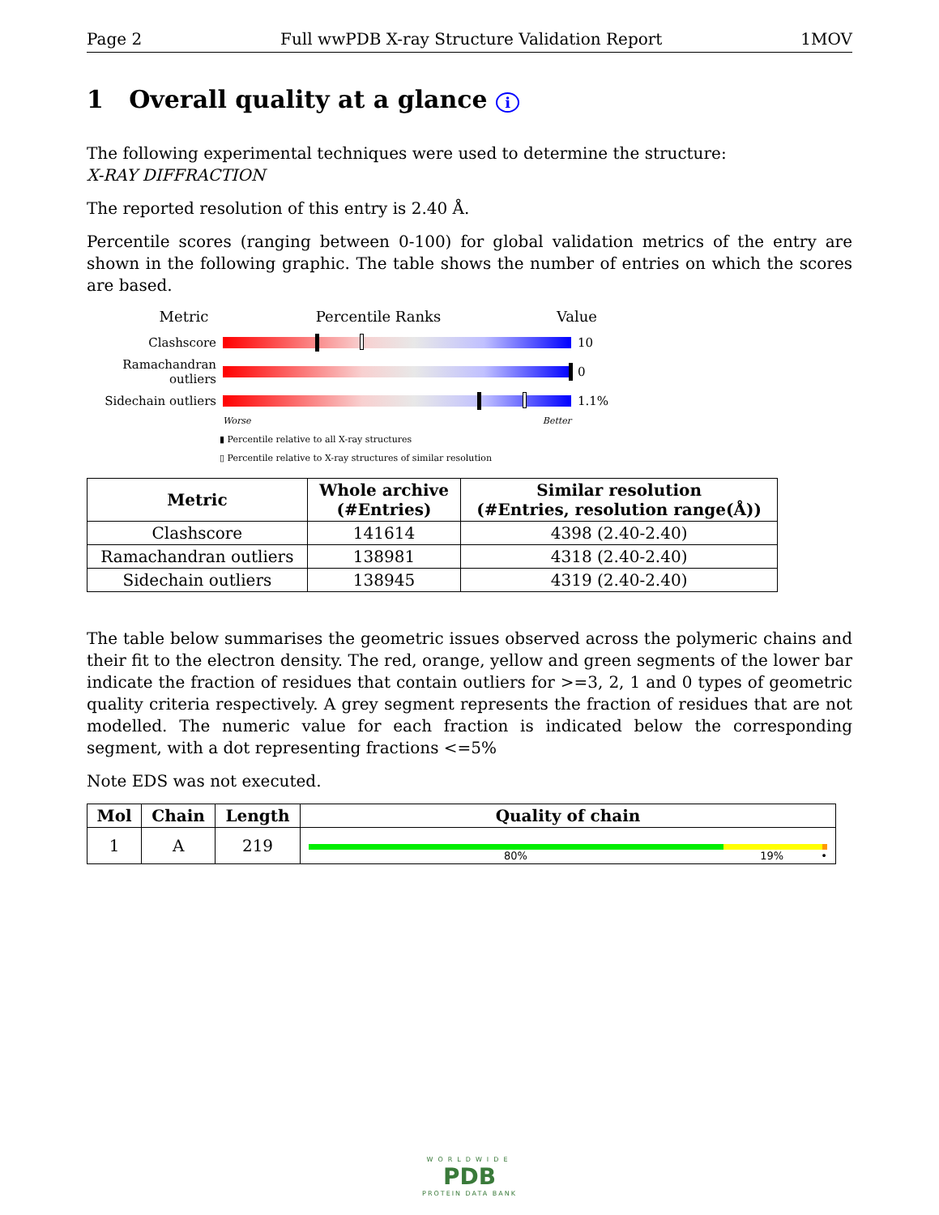Page 2 Full wwPDB X-ray Structure Validation Report 1MOV
1 Overall quality at a glance i
The following experimental techniques were used to determine the structure:
X-RAY DIFFRACTION
The reported resolution of this entry is 2.40 Å.
Percentile scores (ranging between 0-100) for global validation metrics of the entry are shown in the following graphic. The table shows the number of entries on which the scores are based.
Metric Percentile Ranks Value
Clashscore 10
Ramachandran outliers
0
Sidechain outliers
1.1%
Worse Better
▮ Percentile relative to all X-ray structures
▯ Percentile relative to X-ray structures of similar resolution
| Metric | Whole archive (#Entries) | Similar resolution (#Entries, resolution range(Å)) |
| --- | --- | --- |
| Clashscore | 141614 | 4398 (2.40-2.40) |
| Ramachandran outliers | 138981 | 4318 (2.40-2.40) |
| Sidechain outliers | 138945 | 4319 (2.40-2.40) |
The table below summarises the geometric issues observed across the polymeric chains and their fit to the electron density. The red, orange, yellow and green segments of the lower bar indicate the fraction of residues that contain outliers for >=3, 2, 1 and 0 types of geometric quality criteria respectively. A grey segment represents the fraction of residues that are not modelled. The numeric value for each fraction is indicated below the corresponding segment, with a dot representing fractions <=5%
Note EDS was not executed.
| Mol | Chain | Length | Quality of chain |
| --- | --- | --- | --- |
| 1 | A | 219 | 80% 19% • |
WORLDWIDE
PDB
PROTEIN DATA BANK